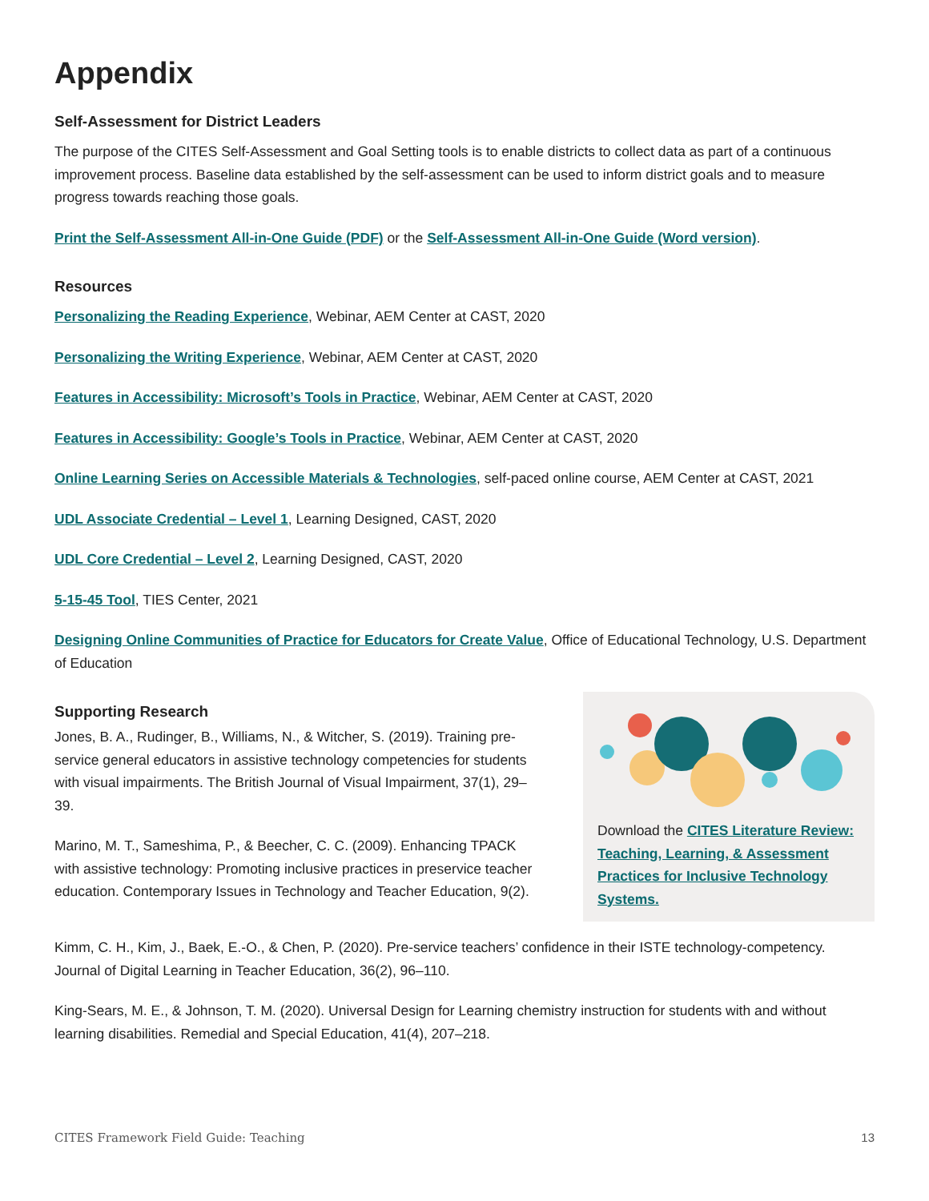Appendix
Self-Assessment for District Leaders
The purpose of the CITES Self-Assessment and Goal Setting tools is to enable districts to collect data as part of a continuous improvement process. Baseline data established by the self-assessment can be used to inform district goals and to measure progress towards reaching those goals.
Print the Self-Assessment All-in-One Guide (PDF) or the Self-Assessment All-in-One Guide (Word version).
Resources
Personalizing the Reading Experience, Webinar, AEM Center at CAST, 2020
Personalizing the Writing Experience, Webinar, AEM Center at CAST, 2020
Features in Accessibility: Microsoft’s Tools in Practice, Webinar, AEM Center at CAST, 2020
Features in Accessibility: Google’s Tools in Practice, Webinar, AEM Center at CAST, 2020
Online Learning Series on Accessible Materials & Technologies, self-paced online course, AEM Center at CAST, 2021
UDL Associate Credential – Level 1, Learning Designed, CAST, 2020
UDL Core Credential – Level 2, Learning Designed, CAST, 2020
5-15-45 Tool, TIES Center, 2021
Designing Online Communities of Practice for Educators for Create Value, Office of Educational Technology, U.S. Department of Education
Supporting Research
Jones, B. A., Rudinger, B., Williams, N., & Witcher, S. (2019). Training pre-service general educators in assistive technology competencies for students with visual impairments. The British Journal of Visual Impairment, 37(1), 29–39.
Marino, M. T., Sameshima, P., & Beecher, C. C. (2009). Enhancing TPACK with assistive technology: Promoting inclusive practices in preservice teacher education. Contemporary Issues in Technology and Teacher Education, 9(2).
Download the CITES Literature Review: Teaching, Learning, & Assessment Practices for Inclusive Technology Systems.
Kimm, C. H., Kim, J., Baek, E.-O., & Chen, P. (2020). Pre-service teachers’ confidence in their ISTE technology-competency. Journal of Digital Learning in Teacher Education, 36(2), 96–110.
King-Sears, M. E., & Johnson, T. M. (2020). Universal Design for Learning chemistry instruction for students with and without learning disabilities. Remedial and Special Education, 41(4), 207–218.
CITES Framework Field Guide: Teaching 13